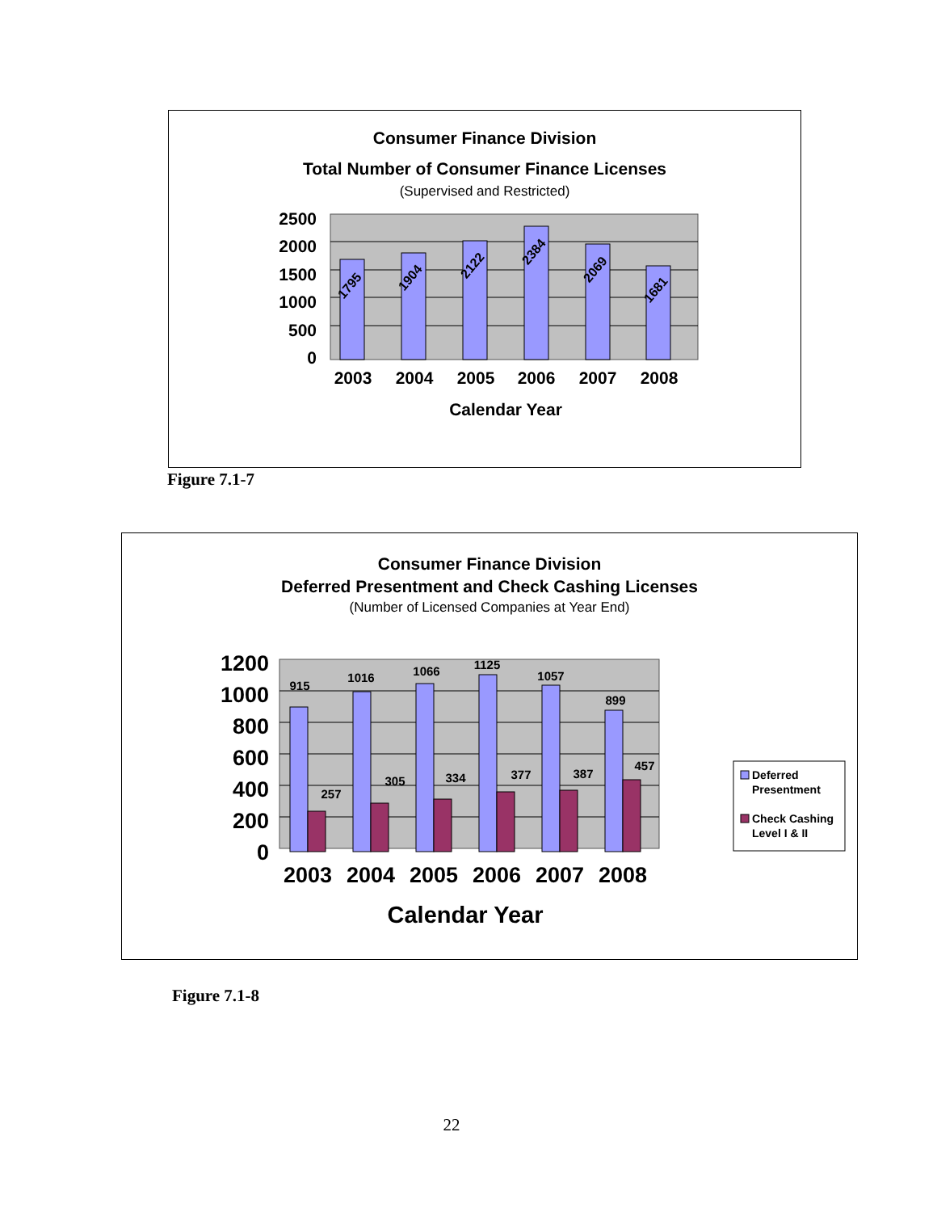Consumer Finance Division
Total Number of Consumer Finance Licenses
(Supervised and Restricted)
2500
2000
1500
1000
500
0
1795
1904
2122
2384
2069
1681
2003
2004
2005
2006
2007
2008
Calendar Year
Figure 7.1-7
Consumer Finance Division
Deferred Presentment and Check Cashing Licenses
(Number of Licensed Companies at Year End)
1200
1000
800
600
400
200
0
915
1016
1066
1125
1057
899
257
305
334
377
387
457
2003
2004
2005
2006
2007
2008
Calendar Year
Deferred
Presentment
Check Cashing
Level I & II
Figure 7.1-8
22